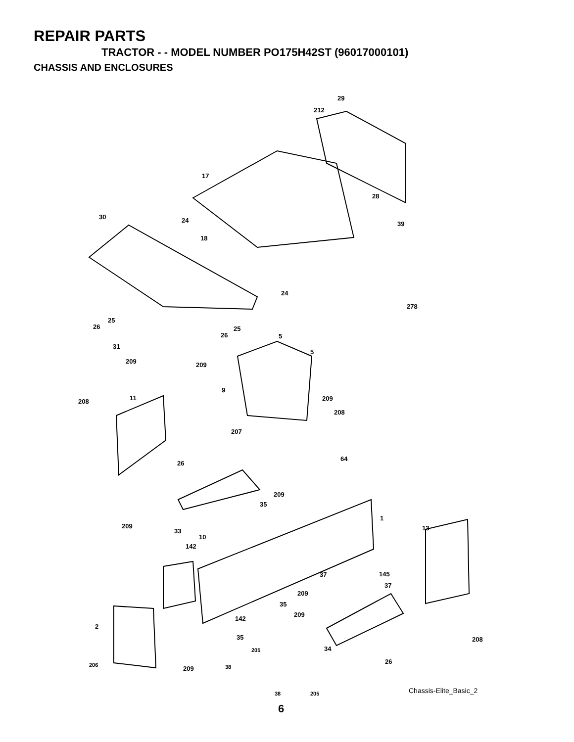REPAIR PARTS
TRACTOR - - MODEL NUMBER PO175H42ST (96017000101)
CHASSIS AND ENCLOSURES
29
212
17
28
30 24 39
18
24
278
25
26 25
26 5
31
5
209 209
9
11 209 208
208
207
64
26
209
35
1
209 13 33
10
142
145 37
37
209
35
209
142
2
35 208
34 205
26 206 38 209
38 205 Chassis-Elite_Basic_2
6